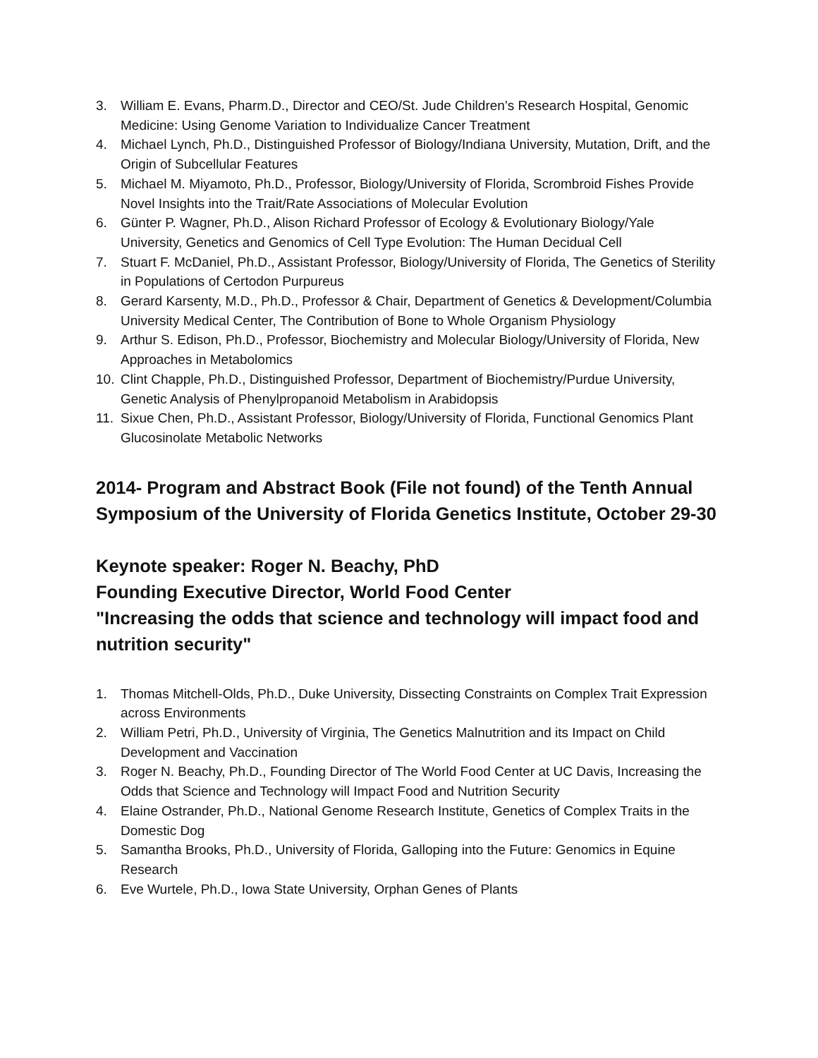3. William E. Evans, Pharm.D., Director and CEO/St. Jude Children’s Research Hospital, Genomic Medicine: Using Genome Variation to Individualize Cancer Treatment
4. Michael Lynch, Ph.D., Distinguished Professor of Biology/Indiana University, Mutation, Drift, and the Origin of Subcellular Features
5. Michael M. Miyamoto, Ph.D., Professor, Biology/University of Florida, Scrombroid Fishes Provide Novel Insights into the Trait/Rate Associations of Molecular Evolution
6. Günter P. Wagner, Ph.D., Alison Richard Professor of Ecology & Evolutionary Biology/Yale University, Genetics and Genomics of Cell Type Evolution: The Human Decidual Cell
7. Stuart F. McDaniel, Ph.D., Assistant Professor, Biology/University of Florida, The Genetics of Sterility in Populations of Certodon Purpureus
8. Gerard Karsenty, M.D., Ph.D., Professor & Chair, Department of Genetics & Development/Columbia University Medical Center, The Contribution of Bone to Whole Organism Physiology
9. Arthur S. Edison, Ph.D., Professor, Biochemistry and Molecular Biology/University of Florida, New Approaches in Metabolomics
10. Clint Chapple, Ph.D., Distinguished Professor, Department of Biochemistry/Purdue University, Genetic Analysis of Phenylpropanoid Metabolism in Arabidopsis
11. Sixue Chen, Ph.D., Assistant Professor, Biology/University of Florida, Functional Genomics Plant Glucosinolate Metabolic Networks
2014- Program and Abstract Book (File not found) of the Tenth Annual Symposium of the University of Florida Genetics Institute, October 29-30
Keynote speaker: Roger N. Beachy, PhD
Founding Executive Director, World Food Center
"Increasing the odds that science and technology will impact food and nutrition security"
1. Thomas Mitchell-Olds, Ph.D., Duke University, Dissecting Constraints on Complex Trait Expression across Environments
2. William Petri, Ph.D., University of Virginia, The Genetics Malnutrition and its Impact on Child Development and Vaccination
3. Roger N. Beachy, Ph.D., Founding Director of The World Food Center at UC Davis, Increasing the Odds that Science and Technology will Impact Food and Nutrition Security
4. Elaine Ostrander, Ph.D., National Genome Research Institute, Genetics of Complex Traits in the Domestic Dog
5. Samantha Brooks, Ph.D., University of Florida, Galloping into the Future: Genomics in Equine Research
6. Eve Wurtele, Ph.D., Iowa State University, Orphan Genes of Plants